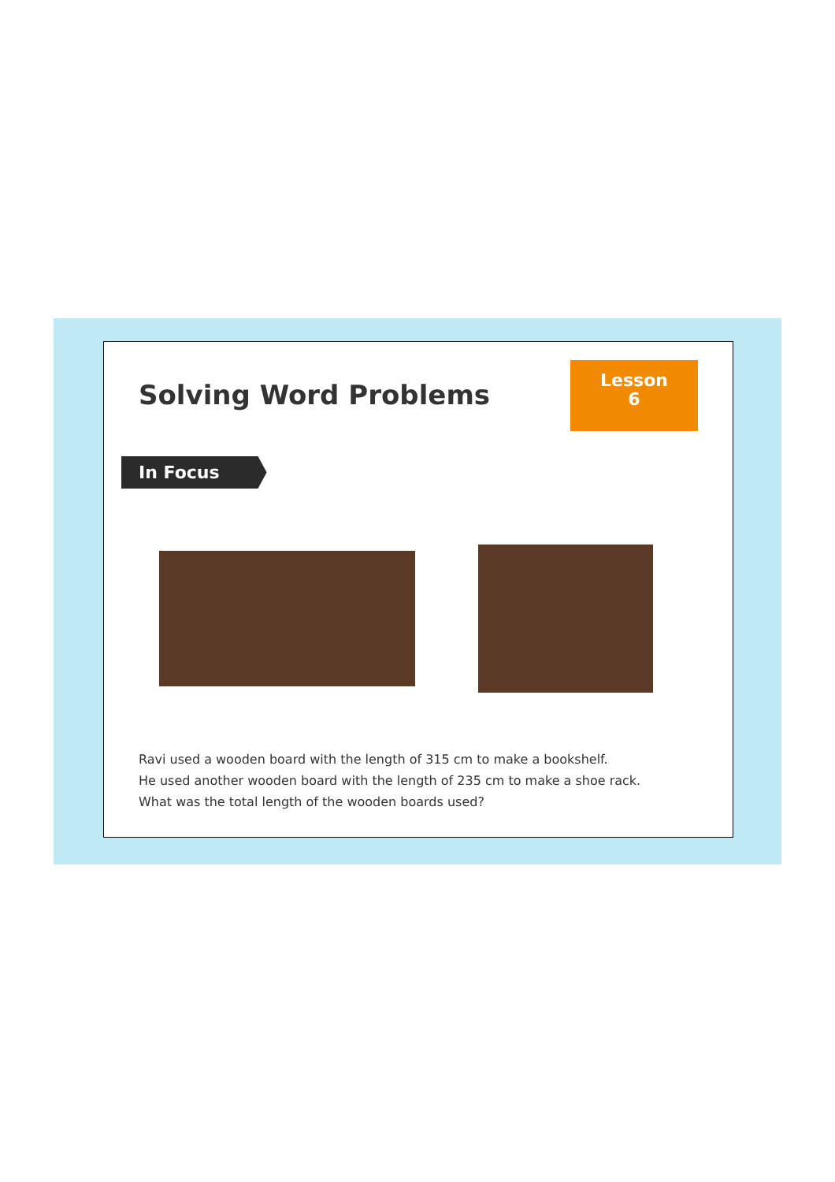Lesson
6
Solving Word Problems
In Focus
Ravi used a wooden board with the length of 315 cm to make a bookshelf.
He used another wooden board with the length of 235 cm to make a shoe rack.
What was the total length of the wooden boards used?